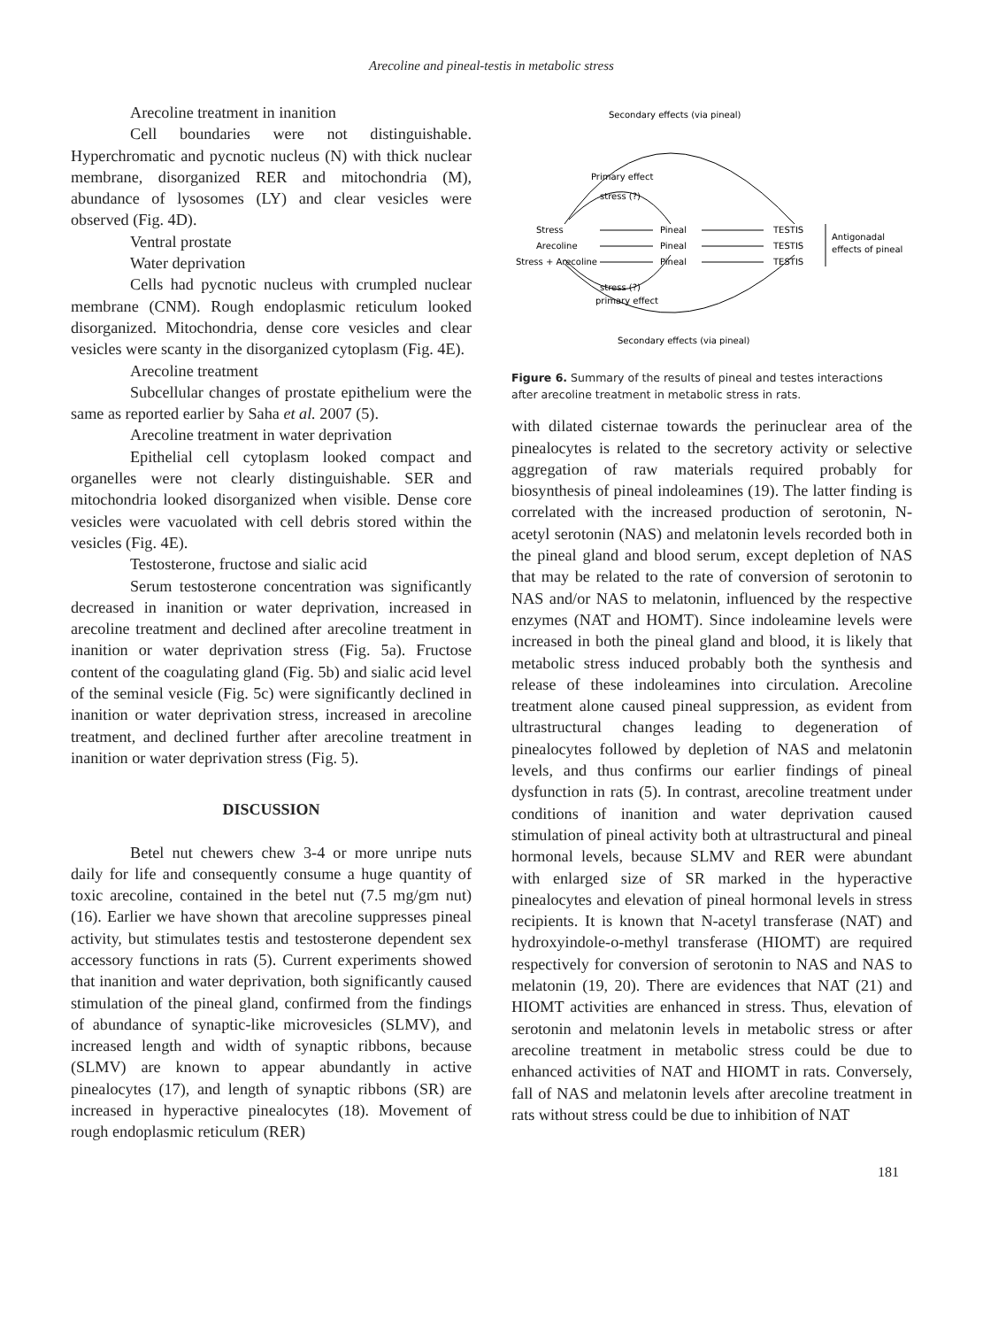Arecoline and pineal-testis in metabolic stress
Arecoline treatment in inanition
Cell boundaries were not distinguishable. Hyperchromatic and pycnotic nucleus (N) with thick nuclear membrane, disorganized RER and mitochondria (M), abundance of lysosomes (LY) and clear vesicles were observed (Fig. 4D).
Ventral prostate
Water deprivation
Cells had pycnotic nucleus with crumpled nuclear membrane (CNM). Rough endoplasmic reticulum looked disorganized. Mitochondria, dense core vesicles and clear vesicles were scanty in the disorganized cytoplasm (Fig. 4E).
Arecoline treatment
Subcellular changes of prostate epithelium were the same as reported earlier by Saha et al. 2007 (5).
Arecoline treatment in water deprivation
Epithelial cell cytoplasm looked compact and organelles were not clearly distinguishable. SER and mitochondria looked disorganized when visible. Dense core vesicles were vacuolated with cell debris stored within the vesicles (Fig. 4E).
Testosterone, fructose and sialic acid
Serum testosterone concentration was significantly decreased in inanition or water deprivation, increased in arecoline treatment and declined after arecoline treatment in inanition or water deprivation stress (Fig. 5a). Fructose content of the coagulating gland (Fig. 5b) and sialic acid level of the seminal vesicle (Fig. 5c) were significantly declined in inanition or water deprivation stress, increased in arecoline treatment, and declined further after arecoline treatment in inanition or water deprivation stress (Fig. 5).
DISCUSSION
Betel nut chewers chew 3-4 or more unripe nuts daily for life and consequently consume a huge quantity of toxic arecoline, contained in the betel nut (7.5 mg/gm nut) (16). Earlier we have shown that arecoline suppresses pineal activity, but stimulates testis and testosterone dependent sex accessory functions in rats (5). Current experiments showed that inanition and water deprivation, both significantly caused stimulation of the pineal gland, confirmed from the findings of abundance of synaptic-like microvesicles (SLMV), and increased length and width of synaptic ribbons, because (SLMV) are known to appear abundantly in active pinealocytes (17), and length of synaptic ribbons (SR) are increased in hyperactive pinealocytes (18). Movement of rough endoplasmic reticulum (RER)
Secondary effects (via pineal)
Primary effect
stress (?)
Stress
Pineal
TESTIS
Arecoline
Pineal
TESTIS
Stress + Arecoline
Pineal
TESTIS
Antigonadal
effects of pineal
stress (?)
primary effect
Secondary effects (via pineal)
Figure 6. Summary of the results of pineal and testes interactions after arecoline treatment in metabolic stress in rats.
with dilated cisternae towards the perinuclear area of the pinealocytes is related to the secretory activity or selective aggregation of raw materials required probably for biosynthesis of pineal indoleamines (19). The latter finding is correlated with the increased production of serotonin, N-acetyl serotonin (NAS) and melatonin levels recorded both in the pineal gland and blood serum, except depletion of NAS that may be related to the rate of conversion of serotonin to NAS and/or NAS to melatonin, influenced by the respective enzymes (NAT and HOMT). Since indoleamine levels were increased in both the pineal gland and blood, it is likely that metabolic stress induced probably both the synthesis and release of these indoleamines into circulation. Arecoline treatment alone caused pineal suppression, as evident from ultrastructural changes leading to degeneration of pinealocytes followed by depletion of NAS and melatonin levels, and thus confirms our earlier findings of pineal dysfunction in rats (5). In contrast, arecoline treatment under conditions of inanition and water deprivation caused stimulation of pineal activity both at ultrastructural and pineal hormonal levels, because SLMV and RER were abundant with enlarged size of SR marked in the hyperactive pinealocytes and elevation of pineal hormonal levels in stress recipients. It is known that N-acetyl transferase (NAT) and hydroxyindole-o-methyl transferase (HIOMT) are required respectively for conversion of serotonin to NAS and NAS to melatonin (19, 20). There are evidences that NAT (21) and HIOMT activities are enhanced in stress. Thus, elevation of serotonin and melatonin levels in metabolic stress or after arecoline treatment in metabolic stress could be due to enhanced activities of NAT and HIOMT in rats. Conversely, fall of NAS and melatonin levels after arecoline treatment in rats without stress could be due to inhibition of NAT
181